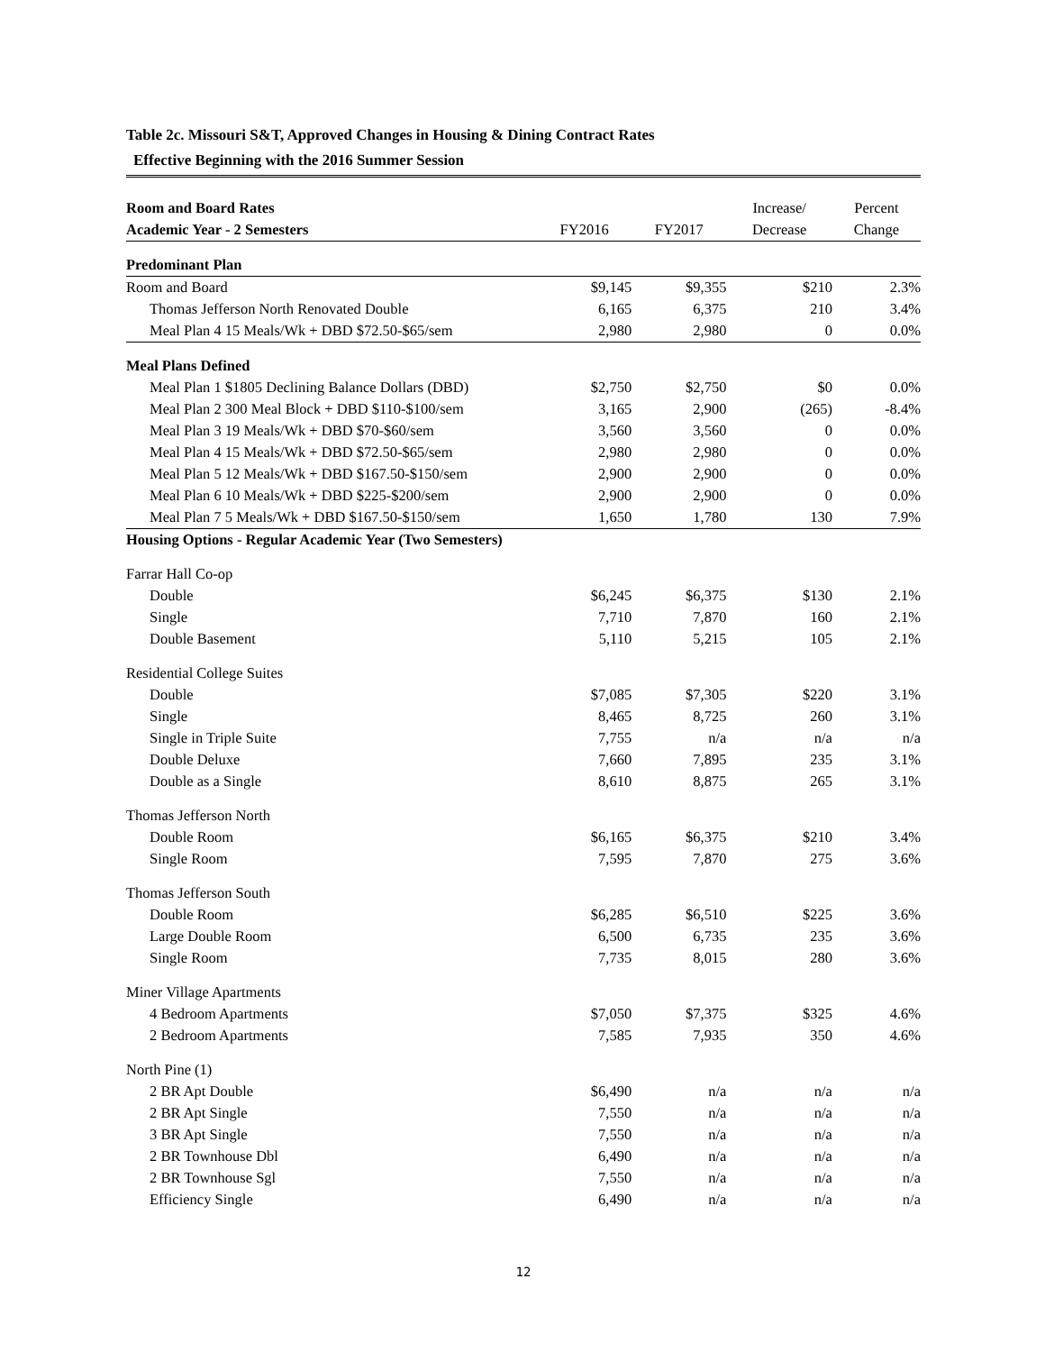Table 2c. Missouri S&T, Approved Changes in Housing & Dining Contract Rates
Effective Beginning with the 2016 Summer Session
| Room and Board Rates | | | Increase/ | Percent |
| --- | --- | --- | --- | --- |
| Academic Year - 2 Semesters | FY2016 | FY2017 | Decrease | Change |
| Predominant Plan | | | | |
| Room and Board | $9,145 | $9,355 | $210 | 2.3% |
| Thomas Jefferson North Renovated Double | 6,165 | 6,375 | 210 | 3.4% |
| Meal Plan 4 15 Meals/Wk + DBD $72.50-$65/sem | 2,980 | 2,980 | 0 | 0.0% |
| Meal Plans Defined | | | | |
| Meal Plan 1 $1805 Declining Balance Dollars (DBD) | $2,750 | $2,750 | $0 | 0.0% |
| Meal Plan 2 300 Meal Block + DBD $110-$100/sem | 3,165 | 2,900 | (265) | -8.4% |
| Meal Plan 3 19 Meals/Wk + DBD $70-$60/sem | 3,560 | 3,560 | 0 | 0.0% |
| Meal Plan 4 15 Meals/Wk + DBD $72.50-$65/sem | 2,980 | 2,980 | 0 | 0.0% |
| Meal Plan 5 12 Meals/Wk + DBD $167.50-$150/sem | 2,900 | 2,900 | 0 | 0.0% |
| Meal Plan 6 10 Meals/Wk + DBD $225-$200/sem | 2,900 | 2,900 | 0 | 0.0% |
| Meal Plan 7 5 Meals/Wk + DBD $167.50-$150/sem | 1,650 | 1,780 | 130 | 7.9% |
| Housing Options - Regular Academic Year (Two Semesters) | | | | |
| Farrar Hall Co-op | | | | |
| Double | $6,245 | $6,375 | $130 | 2.1% |
| Single | 7,710 | 7,870 | 160 | 2.1% |
| Double Basement | 5,110 | 5,215 | 105 | 2.1% |
| Residential College Suites | | | | |
| Double | $7,085 | $7,305 | $220 | 3.1% |
| Single | 8,465 | 8,725 | 260 | 3.1% |
| Single in Triple Suite | 7,755 | n/a | n/a | n/a |
| Double Deluxe | 7,660 | 7,895 | 235 | 3.1% |
| Double as a Single | 8,610 | 8,875 | 265 | 3.1% |
| Thomas Jefferson North | | | | |
| Double Room | $6,165 | $6,375 | $210 | 3.4% |
| Single Room | 7,595 | 7,870 | 275 | 3.6% |
| Thomas Jefferson South | | | | |
| Double Room | $6,285 | $6,510 | $225 | 3.6% |
| Large Double Room | 6,500 | 6,735 | 235 | 3.6% |
| Single Room | 7,735 | 8,015 | 280 | 3.6% |
| Miner Village Apartments | | | | |
| 4 Bedroom Apartments | $7,050 | $7,375 | $325 | 4.6% |
| 2 Bedroom Apartments | 7,585 | 7,935 | 350 | 4.6% |
| North Pine (1) | | | | |
| 2 BR Apt Double | $6,490 | n/a | n/a | n/a |
| 2 BR Apt Single | 7,550 | n/a | n/a | n/a |
| 3 BR Apt Single | 7,550 | n/a | n/a | n/a |
| 2 BR Townhouse Dbl | 6,490 | n/a | n/a | n/a |
| 2 BR Townhouse Sgl | 7,550 | n/a | n/a | n/a |
| Efficiency Single | 6,490 | n/a | n/a | n/a |
12